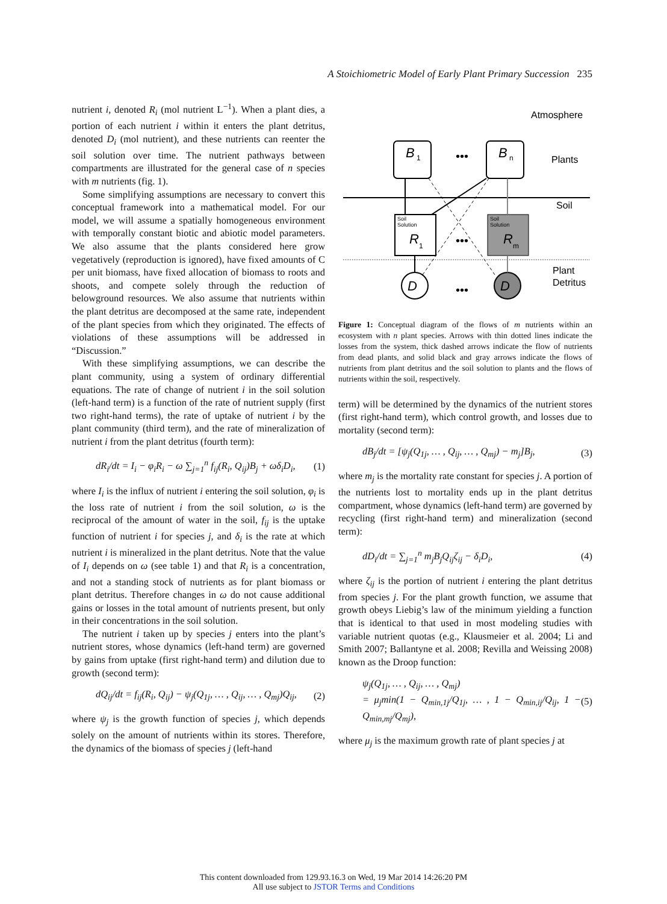A Stoichiometric Model of Early Plant Primary Succession 235
nutrient i, denoted R<sub>i</sub> (mol nutrient L<sup>−1</sup>). When a plant dies, a portion of each nutrient i within it enters the plant detritus, denoted D<sub>i</sub> (mol nutrient), and these nutrients can reenter the soil solution over time. The nutrient pathways between compartments are illustrated for the general case of n species with m nutrients (fig. 1).
Some simplifying assumptions are necessary to convert this conceptual framework into a mathematical model. For our model, we will assume a spatially homogeneous environment with temporally constant biotic and abiotic model parameters. We also assume that the plants considered here grow vegetatively (reproduction is ignored), have fixed amounts of C per unit biomass, have fixed allocation of biomass to roots and shoots, and compete solely through the reduction of belowground resources. We also assume that nutrients within the plant detritus are decomposed at the same rate, independent of the plant species from which they originated. The effects of violations of these assumptions will be addressed in “Discussion.”
With these simplifying assumptions, we can describe the plant community, using a system of ordinary differential equations. The rate of change of nutrient i in the soil solution (left-hand term) is a function of the rate of nutrient supply (first two right-hand terms), the rate of uptake of nutrient i by the plant community (third term), and the rate of mineralization of nutrient i from the plant detritus (fourth term):
dR<sub>i</sub>/dt = I<sub>i</sub> − φ<sub>i</sub>R<sub>i</sub> − ω ∑<sub>j=1</sub><sup>n</sup> f<sub>ij</sub>(R<sub>i</sub>, Q<sub>ij</sub>)B<sub>j</sub> + ωδ<sub>i</sub>D<sub>i</sub>, (1)
where I<sub>i</sub> is the influx of nutrient i entering the soil solution, φ<sub>i</sub> is the loss rate of nutrient i from the soil solution, ω is the reciprocal of the amount of water in the soil, f<sub>ij</sub> is the uptake function of nutrient i for species j, and δ<sub>i</sub> is the rate at which nutrient i is mineralized in the plant detritus. Note that the value of I<sub>i</sub> depends on ω (see table 1) and that R<sub>i</sub> is a concentration, and not a standing stock of nutrients as for plant biomass or plant detritus. Therefore changes in ω do not cause additional gains or losses in the total amount of nutrients present, but only in their concentrations in the soil solution.
The nutrient i taken up by species j enters into the plant’s nutrient stores, whose dynamics (left-hand term) are governed by gains from uptake (first right-hand term) and dilution due to growth (second term):
dQ<sub>ij</sub>/dt = f<sub>ij</sub>(R<sub>i</sub>, Q<sub>ij</sub>) − ψ<sub>j</sub>(Q<sub>1j</sub>, … , Q<sub>ij</sub>, … , Q<sub>mj</sub>)Q<sub>ij</sub>, (2)
where ψ<sub>j</sub> is the growth function of species j, which depends solely on the amount of nutrients within its stores. Therefore, the dynamics of the biomass of species j (left-hand
Atmosphere
B
1
B
n
•••
Plants
Soil
Soil
Solution
R
1
Soil
Solution
R
m
•••
Plant
Detritus
D
D
•••
Figure 1: Conceptual diagram of the flows of m nutrients within an ecosystem with n plant species. Arrows with thin dotted lines indicate the losses from the system, thick dashed arrows indicate the flow of nutrients from dead plants, and solid black and gray arrows indicate the flows of nutrients from plant detritus and the soil solution to plants and the flows of nutrients within the soil, respectively.
term) will be determined by the dynamics of the nutrient stores (first right-hand term), which control growth, and losses due to mortality (second term):
dB<sub>j</sub>/dt = [ψ<sub>j</sub>(Q<sub>1j</sub>, … , Q<sub>ij</sub>, … , Q<sub>mj</sub>) − m<sub>j</sub>]B<sub>j</sub>, (3)
where m<sub>j</sub> is the mortality rate constant for species j. A portion of the nutrients lost to mortality ends up in the plant detritus compartment, whose dynamics (left-hand term) are governed by recycling (first right-hand term) and mineralization (second term):
dD<sub>i</sub>/dt = ∑<sub>j=1</sub><sup>n</sup> m<sub>j</sub>B<sub>j</sub>Q<sub>ij</sub>ζ<sub>ij</sub> − δ<sub>i</sub>D<sub>i</sub>, (4)
where ζ<sub>ij</sub> is the portion of nutrient i entering the plant detritus from species j. For the plant growth function, we assume that growth obeys Liebig’s law of the minimum yielding a function that is identical to that used in most modeling studies with variable nutrient quotas (e.g., Klausmeier et al. 2004; Li and Smith 2007; Ballantyne et al. 2008; Revilla and Weissing 2008) known as the Droop function:
ψ<sub>j</sub>(Q<sub>1j</sub>, … , Q<sub>ij</sub>, … , Q<sub>mj</sub>)
= μ<sub>j</sub>min(1 − Q<sub>min,1j</sub>/Q<sub>1j</sub>, … , 1 − Q<sub>min,ij</sub>/Q<sub>ij</sub>, 1 − Q<sub>min,mj</sub>/Q<sub>mj</sub>), (5)
where μ<sub>j</sub> is the maximum growth rate of plant species j at
This content downloaded from 129.93.16.3 on Wed, 19 Mar 2014 14:26:20 PM
All use subject to JSTOR Terms and Conditions